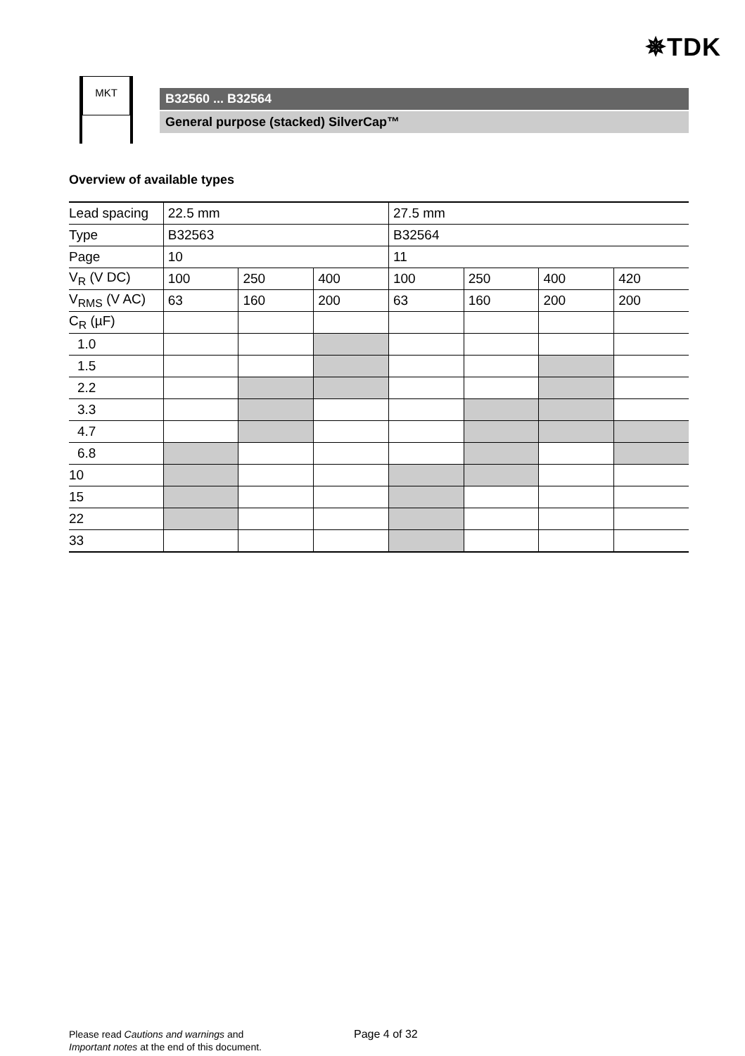✵TDK
MKT
B32560 ... B32564
General purpose (stacked) SilverCap™
Overview of available types
| Lead spacing | 22.5 mm | | | 27.5 mm | | | |
| Type | B32563 | | | B32564 | | | |
| Page | 10 | | | 11 | | | |
| V<sub>R</sub> (V DC) | 100 | 250 | 400 | 100 | 250 | 400 | 420 |
| V<sub>RMS</sub> (V AC) | 63 | 160 | 200 | 63 | 160 | 200 | 200 |
| C<sub>R</sub> (µF) | | | | | | | |
| 1.0 | | | | | | | |
| 1.5 | | | | | | | |
| 2.2 | | | | | | | |
| 3.3 | | | | | | | |
| 4.7 | | | | | | | |
| 6.8 | | | | | | | |
| 10 | | | | | | | |
| 15 | | | | | | | |
| 22 | | | | | | | |
| 33 | | | | | | | |
Please read Cautions and warnings and
Important notes at the end of this document.
Page 4 of 32